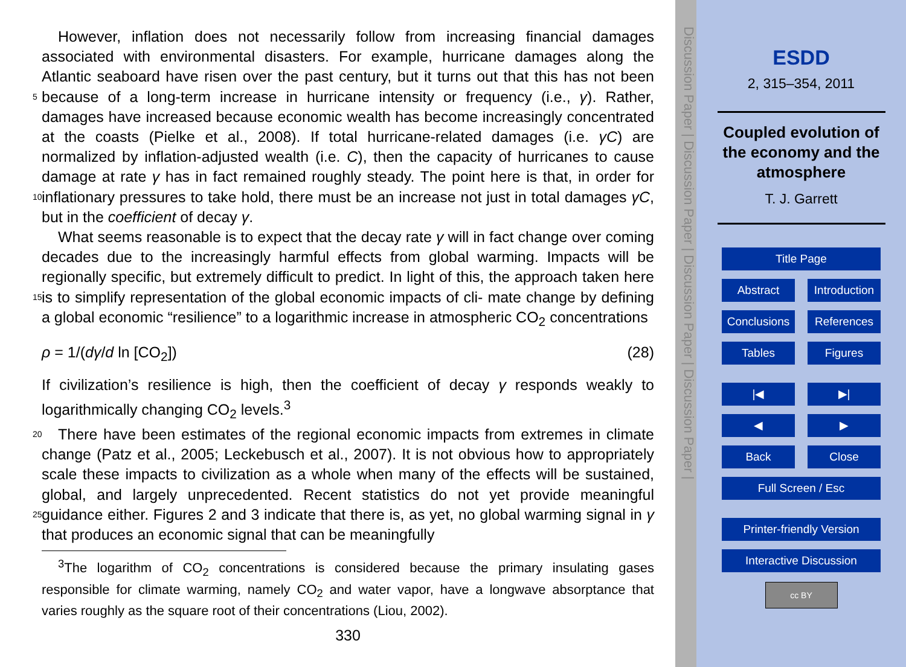However, inflation does not necessarily follow from increasing financial damages associated with environmental disasters. For example, hurricane damages along the Atlantic seaboard have risen over the past century, but it turns out that this has not been because of a long-term increase in hurricane intensity or frequency (i.e., γ). Rather, 5 damages have increased because economic wealth has become increasingly concentrated at the coasts (Pielke et al., 2008). If total hurricane-related damages (i.e. γC) are normalized by inflation-adjusted wealth (i.e. C), then the capacity of hurricanes to cause damage at rate γ has in fact remained roughly steady. The point here is that, in order for inflationary pressures to take hold, there must be an increase not just in total 10 damages γC, but in the coefficient of decay γ.
What seems reasonable is to expect that the decay rate γ will in fact change over coming decades due to the increasingly harmful effects from global warming. Impacts will be regionally specific, but extremely difficult to predict. In light of this, the approach taken here is to simplify representation of the global economic impacts of cli- 15 mate change by defining a global economic “resilience” to a logarithmic increase in atmospheric CO<sub>2</sub> concentrations
ρ = 1/(dγ/d ln [CO<sub>2</sub>]) (28)
If civilization’s resilience is high, then the coefficient of decay γ responds weakly to logarithmically changing CO<sub>2</sub> levels.<sup>3</sup>
20 There have been estimates of the regional economic impacts from extremes in climate change (Patz et al., 2005; Leckebusch et al., 2007). It is not obvious how to appropriately scale these impacts to civilization as a whole when many of the effects will be sustained, global, and largely unprecedented. Recent statistics do not yet provide meaningful guidance either. Figures 2 and 3 indicate that there is, as yet, no 25 global warming signal in γ that produces an economic signal that can be meaningfully
<sup>3</sup> The logarithm of CO<sub>2</sub> concentrations is considered because the primary insulating gases responsible for climate warming, namely CO<sub>2</sub> and water vapor, have a longwave absorptance that varies roughly as the square root of their concentrations (Liou, 2002).
330
Discussion Paper | Discussion Paper | Discussion Paper | Discussion Paper |
ESDD
2, 315–354, 2011
Coupled evolution of
the economy and the
atmosphere
T. J. Garrett
Title Page
Abstract Introduction
Conclusions
References
Tables Figures
|◀ ▶|
◀ ▶
Back Close
Full Screen / Esc
Printer-friendly Version
Interactive Discussion
cc BY